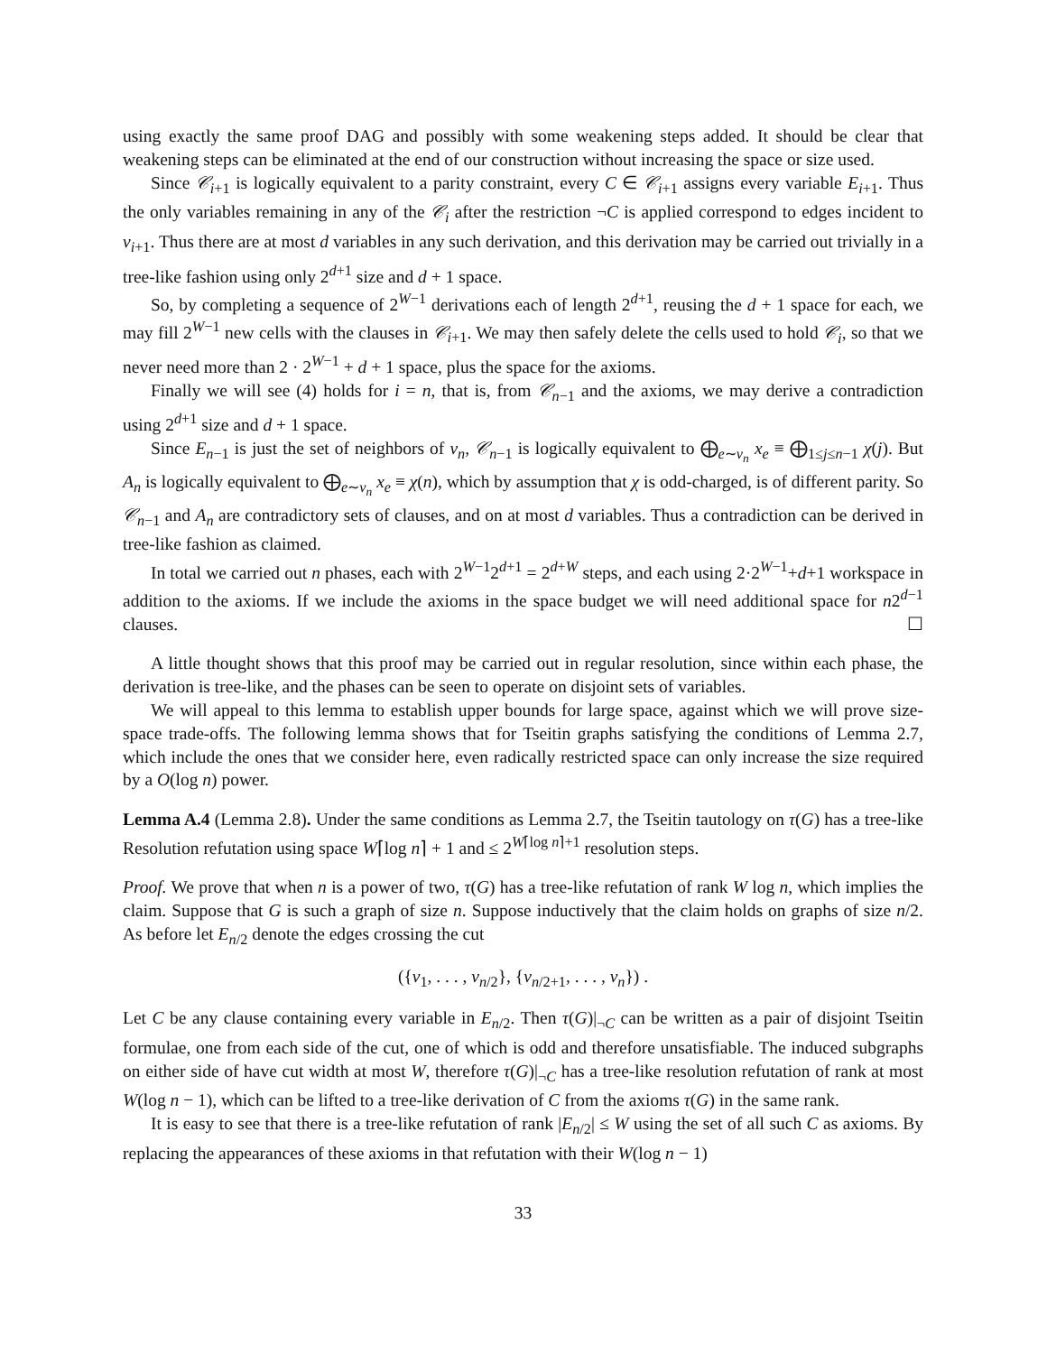using exactly the same proof DAG and possibly with some weakening steps added. It should be clear that weakening steps can be eliminated at the end of our construction without increasing the space or size used.
Since 𝒞<sub>i+1</sub> is logically equivalent to a parity constraint, every C ∈ 𝒞<sub>i+1</sub> assigns every variable E<sub>i+1</sub>. Thus the only variables remaining in any of the 𝒞<sub>i</sub> after the restriction ¬C is applied correspond to edges incident to v<sub>i+1</sub>. Thus there are at most d variables in any such derivation, and this derivation may be carried out trivially in a tree-like fashion using only 2<sup>d+1</sup> size and d + 1 space.
So, by completing a sequence of 2<sup>W−1</sup> derivations each of length 2<sup>d+1</sup>, reusing the d + 1 space for each, we may fill 2<sup>W−1</sup> new cells with the clauses in 𝒞<sub>i+1</sub>. We may then safely delete the cells used to hold 𝒞<sub>i</sub>, so that we never need more than 2 · 2<sup>W−1</sup> + d + 1 space, plus the space for the axioms.
Finally we will see (4) holds for i = n, that is, from 𝒞<sub>n−1</sub> and the axioms, we may derive a contradiction using 2<sup>d+1</sup> size and d + 1 space.
Since E<sub>n−1</sub> is just the set of neighbors of v<sub>n</sub>, 𝒞<sub>n−1</sub> is logically equivalent to ⨁<sub>e∼v<sub>n</sub></sub> x<sub>e</sub> ≡ ⨁<sub>1≤j≤n−1</sub> χ(j). But A<sub>n</sub> is logically equivalent to ⨁<sub>e∼v<sub>n</sub></sub> x<sub>e</sub> ≡ χ(n), which by assumption that χ is odd-charged, is of different parity. So 𝒞<sub>n−1</sub> and A<sub>n</sub> are contradictory sets of clauses, and on at most d variables. Thus a contradiction can be derived in tree-like fashion as claimed.
In total we carried out n phases, each with 2<sup>W−1</sup>2<sup>d+1</sup> = 2<sup>d+W</sup> steps, and each using 2·2<sup>W−1</sup>+d+1 workspace in addition to the axioms. If we include the axioms in the space budget we will need additional space for n2<sup>d−1</sup> clauses. ☐
A little thought shows that this proof may be carried out in regular resolution, since within each phase, the derivation is tree-like, and the phases can be seen to operate on disjoint sets of variables.
We will appeal to this lemma to establish upper bounds for large space, against which we will prove size-space trade-offs. The following lemma shows that for Tseitin graphs satisfying the conditions of Lemma 2.7, which include the ones that we consider here, even radically restricted space can only increase the size required by a O(log n) power.
Lemma A.4 (Lemma 2.8). Under the same conditions as Lemma 2.7, the Tseitin tautology on τ(G) has a tree-like Resolution refutation using space W⌈log n⌉ + 1 and ≤ 2<sup>W⌈log n⌉+1</sup> resolution steps.
Proof. We prove that when n is a power of two, τ(G) has a tree-like refutation of rank W log n, which implies the claim. Suppose that G is such a graph of size n. Suppose inductively that the claim holds on graphs of size n/2. As before let E<sub>n/2</sub> denote the edges crossing the cut
({v<sub>1</sub>, . . . , v<sub>n/2</sub>}, {v<sub>n/2+1</sub>, . . . , v<sub>n</sub>}) .
Let C be any clause containing every variable in E<sub>n/2</sub>. Then τ(G)|<sub>¬C</sub> can be written as a pair of disjoint Tseitin formulae, one from each side of the cut, one of which is odd and therefore unsatisfiable. The induced subgraphs on either side of have cut width at most W, therefore τ(G)|<sub>¬C</sub> has a tree-like resolution refutation of rank at most W(log n − 1), which can be lifted to a tree-like derivation of C from the axioms τ(G) in the same rank.
It is easy to see that there is a tree-like refutation of rank |E<sub>n/2</sub>| ≤ W using the set of all such C as axioms. By replacing the appearances of these axioms in that refutation with their W(log n − 1)
33